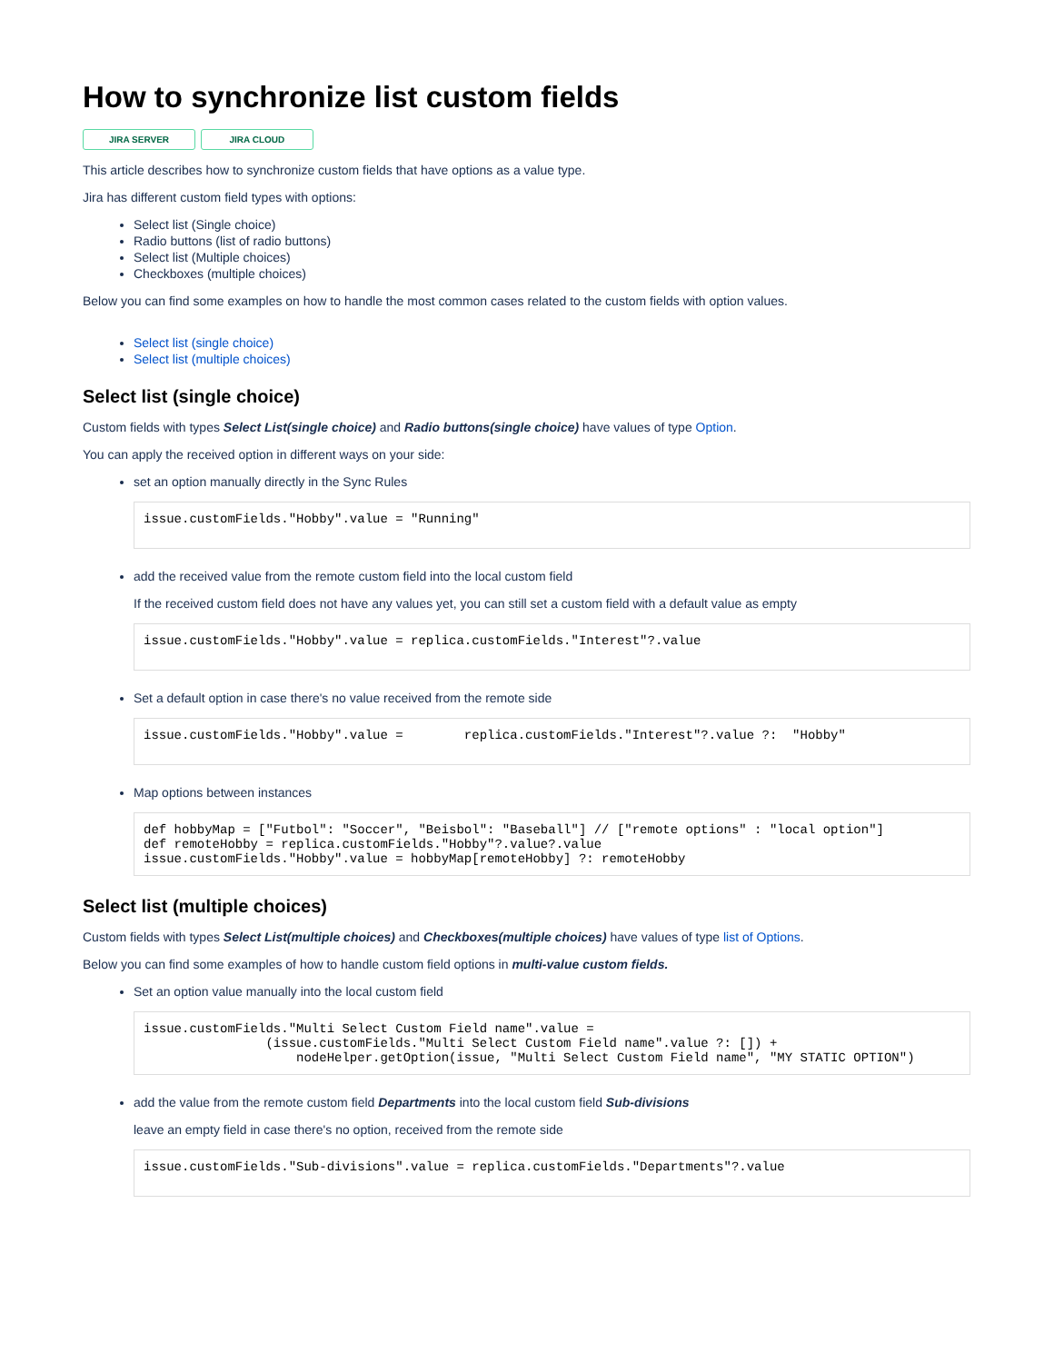How to synchronize list custom fields
JIRA SERVER JIRA CLOUD
This article describes how to synchronize custom fields that have options as a value type.
Jira has different custom field types with options:
Select list (Single choice)
Radio buttons (list of radio buttons)
Select list (Multiple choices)
Checkboxes (multiple choices)
Below you can find some examples on how to handle the most common cases related to the custom fields with option values.
Select list (single choice)
Select list (multiple choices)
Select list (single choice)
Custom fields with types Select List(single choice) and Radio buttons(single choice) have values of type Option.
You can apply the received option in different ways on your side:
set an option manually directly in the Sync Rules
issue.customFields."Hobby".value = "Running"
add the received value from the remote custom field into the local custom field
If the received custom field does not have any values yet, you can still set a custom field with a default value as empty
issue.customFields."Hobby".value = replica.customFields."Interest"?.value
Set a default option in case there's no value received from the remote side
issue.customFields."Hobby".value =        replica.customFields."Interest"?.value ?:  "Hobby"
Map options between instances
def hobbyMap = ["Futbol": "Soccer", "Beisbol": "Baseball"] // ["remote options" : "local option"]
def remoteHobby = replica.customFields."Hobby"?.value?.value
issue.customFields."Hobby".value = hobbyMap[remoteHobby] ?: remoteHobby
Select list (multiple choices)
Custom fields with types Select List(multiple choices) and Checkboxes(multiple choices) have values of type list of Options.
Below you can find some examples of how to handle custom field options in multi-value custom fields.
Set an option value manually into the local custom field
issue.customFields."Multi Select Custom Field name".value =
                (issue.customFields."Multi Select Custom Field name".value ?: []) +
                    nodeHelper.getOption(issue, "Multi Select Custom Field name", "MY STATIC OPTION")
add the value from the remote custom field Departments into the local custom field Sub-divisions
leave an empty field in case there's no option, received from the remote side
issue.customFields."Sub-divisions".value = replica.customFields."Departments"?.value